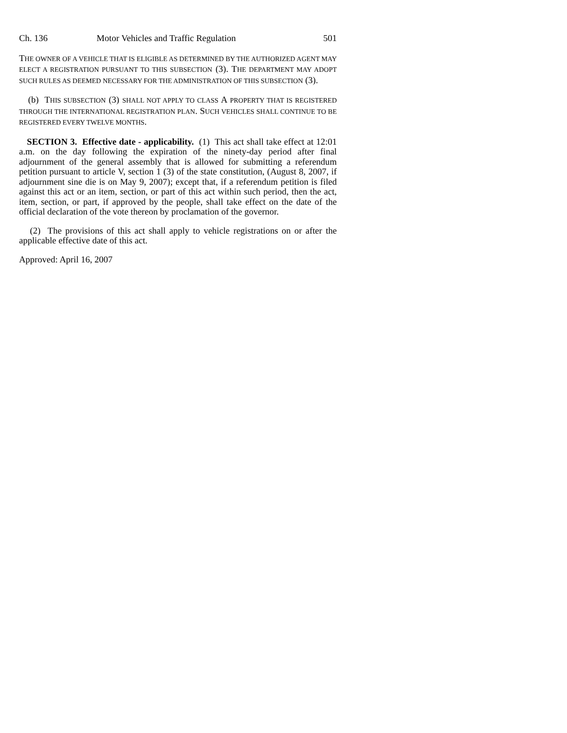Ch. 136 Motor Vehicles and Traffic Regulation 501
THE OWNER OF A VEHICLE THAT IS ELIGIBLE AS DETERMINED BY THE AUTHORIZED AGENT MAY ELECT A REGISTRATION PURSUANT TO THIS SUBSECTION (3). THE DEPARTMENT MAY ADOPT SUCH RULES AS DEEMED NECESSARY FOR THE ADMINISTRATION OF THIS SUBSECTION (3).
(b) THIS SUBSECTION (3) SHALL NOT APPLY TO CLASS A PROPERTY THAT IS REGISTERED THROUGH THE INTERNATIONAL REGISTRATION PLAN. SUCH VEHICLES SHALL CONTINUE TO BE REGISTERED EVERY TWELVE MONTHS.
SECTION 3. Effective date - applicability. (1) This act shall take effect at 12:01 a.m. on the day following the expiration of the ninety-day period after final adjournment of the general assembly that is allowed for submitting a referendum petition pursuant to article V, section 1 (3) of the state constitution, (August 8, 2007, if adjournment sine die is on May 9, 2007); except that, if a referendum petition is filed against this act or an item, section, or part of this act within such period, then the act, item, section, or part, if approved by the people, shall take effect on the date of the official declaration of the vote thereon by proclamation of the governor.
(2) The provisions of this act shall apply to vehicle registrations on or after the applicable effective date of this act.
Approved: April 16, 2007